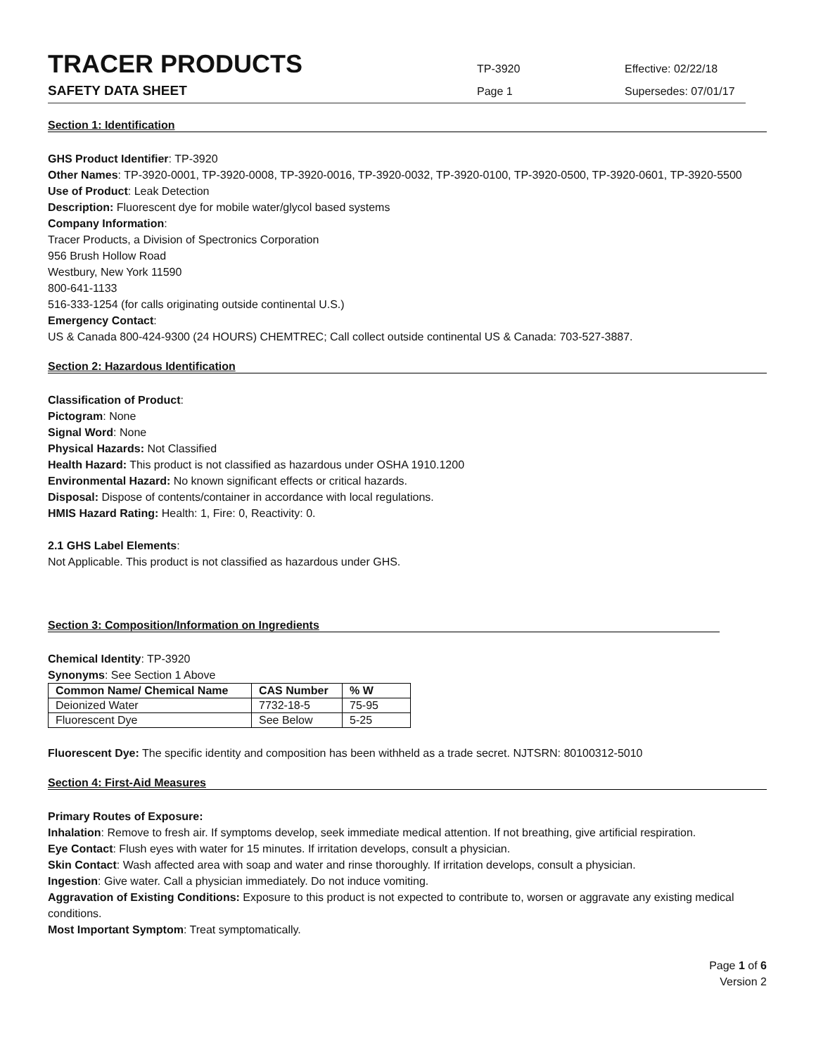TRACER PRODUCTS
TP-3920 Effective: 02/22/18
SAFETY DATA SHEET
Page 1 Supersedes: 07/01/17
Section 1: Identification
GHS Product Identifier: TP-3920
Other Names: TP-3920-0001, TP-3920-0008, TP-3920-0016, TP-3920-0032, TP-3920-0100, TP-3920-0500, TP-3920-0601, TP-3920-5500
Use of Product: Leak Detection
Description: Fluorescent dye for mobile water/glycol based systems
Company Information:
Tracer Products, a Division of Spectronics Corporation
956 Brush Hollow Road
Westbury, New York 11590
800-641-1133
516-333-1254 (for calls originating outside continental U.S.)
Emergency Contact:
US & Canada 800-424-9300 (24 HOURS) CHEMTREC; Call collect outside continental US & Canada: 703-527-3887.
Section 2: Hazardous Identification
Classification of Product:
Pictogram: None
Signal Word: None
Physical Hazards: Not Classified
Health Hazard: This product is not classified as hazardous under OSHA 1910.1200
Environmental Hazard: No known significant effects or critical hazards.
Disposal: Dispose of contents/container in accordance with local regulations.
HMIS Hazard Rating: Health: 1, Fire: 0, Reactivity: 0.
2.1 GHS Label Elements:
Not Applicable. This product is not classified as hazardous under GHS.
Section 3: Composition/Information on Ingredients
Chemical Identity: TP-3920
Synonyms: See Section 1 Above
| Common Name/ Chemical Name | CAS Number | % W |
| --- | --- | --- |
| Deionized Water | 7732-18-5 | 75-95 |
| Fluorescent Dye | See Below | 5-25 |
Fluorescent Dye: The specific identity and composition has been withheld as a trade secret. NJTSRN: 80100312-5010
Section 4: First-Aid Measures
Primary Routes of Exposure:
Inhalation: Remove to fresh air. If symptoms develop, seek immediate medical attention. If not breathing, give artificial respiration.
Eye Contact: Flush eyes with water for 15 minutes. If irritation develops, consult a physician.
Skin Contact: Wash affected area with soap and water and rinse thoroughly. If irritation develops, consult a physician.
Ingestion: Give water. Call a physician immediately. Do not induce vomiting.
Aggravation of Existing Conditions: Exposure to this product is not expected to contribute to, worsen or aggravate any existing medical conditions.
Most Important Symptom: Treat symptomatically.
Page 1 of 6
Version 2